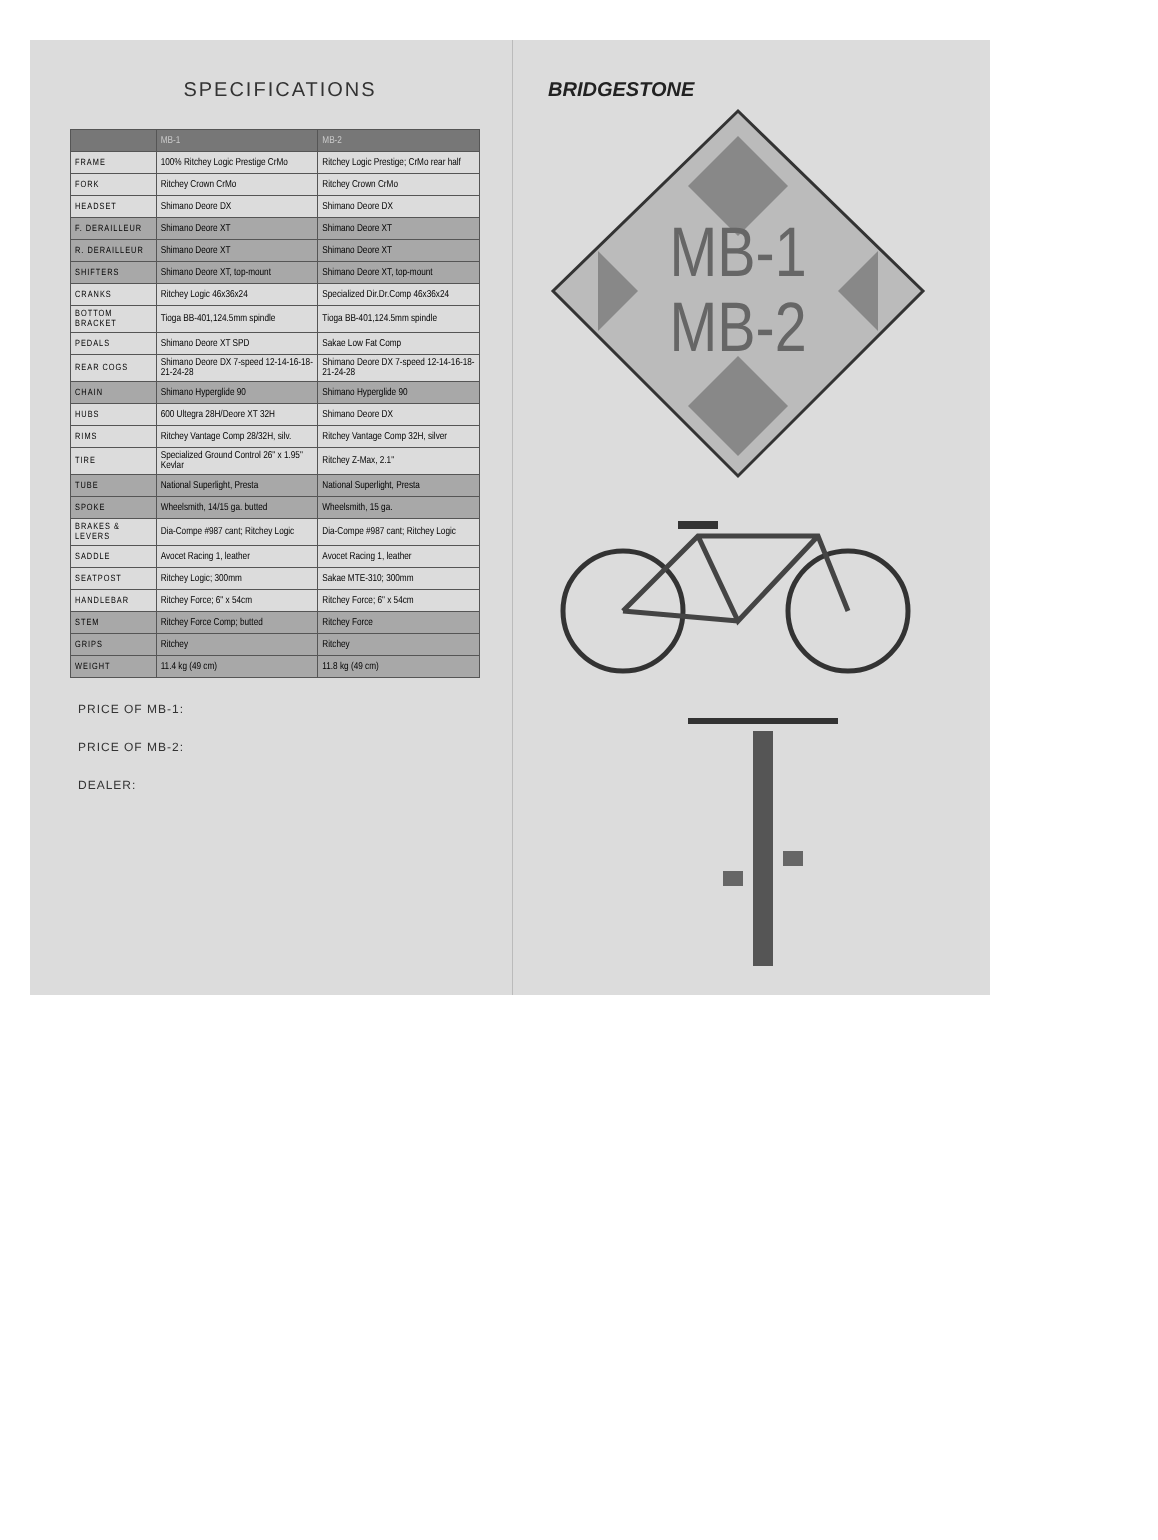SPECIFICATIONS
| | MB-1 | MB-2 |
| --- | --- | --- |
| FRAME | 100% Ritchey Logic Prestige CrMo | Ritchey Logic Prestige; CrMo rear half |
| FORK | Ritchey Crown CrMo | Ritchey Crown CrMo |
| HEADSET | Shimano Deore DX | Shimano Deore DX |
| F. DERAILLEUR | Shimano Deore XT | Shimano Deore XT |
| R. DERAILLEUR | Shimano Deore XT | Shimano Deore XT |
| SHIFTERS | Shimano Deore XT, top-mount | Shimano Deore XT, top-mount |
| CRANKS | Ritchey Logic 46x36x24 | Specialized Dir.Dr.Comp 46x36x24 |
| BOTTOM BRACKET | Tioga BB-401,124.5mm spindle | Tioga BB-401,124.5mm spindle |
| PEDALS | Shimano Deore XT SPD | Sakae Low Fat Comp |
| REAR COGS | Shimano Deore DX 7-speed 12-14-16-18-21-24-28 | Shimano Deore DX 7-speed 12-14-16-18-21-24-28 |
| CHAIN | Shimano Hyperglide 90 | Shimano Hyperglide 90 |
| HUBS | 600 Ultegra 28H/Deore XT 32H | Shimano Deore DX |
| RIMS | Ritchey Vantage Comp 28/32H, silv. | Ritchey Vantage Comp 32H, silver |
| TIRE | Specialized Ground Control 26" x 1.95" Kevlar | Ritchey Z-Max, 2.1" |
| TUBE | National Superlight, Presta | National Superlight, Presta |
| SPOKE | Wheelsmith, 14/15 ga. butted | Wheelsmith, 15 ga. |
| BRAKES & LEVERS | Dia-Compe #987 cant; Ritchey Logic | Dia-Compe #987 cant; Ritchey Logic |
| SADDLE | Avocet Racing 1, leather | Avocet Racing 1, leather |
| SEATPOST | Ritchey Logic; 300mm | Sakae MTE-310; 300mm |
| HANDLEBAR | Ritchey Force; 6" x 54cm | Ritchey Force; 6" x 54cm |
| STEM | Ritchey Force Comp; butted | Ritchey Force |
| GRIPS | Ritchey | Ritchey |
| WEIGHT | 11.4 kg (49 cm) | 11.8 kg (49 cm) |
PRICE OF MB-1:
PRICE OF MB-2:
DEALER:
BRIDGESTONE
MB-1
MB-2